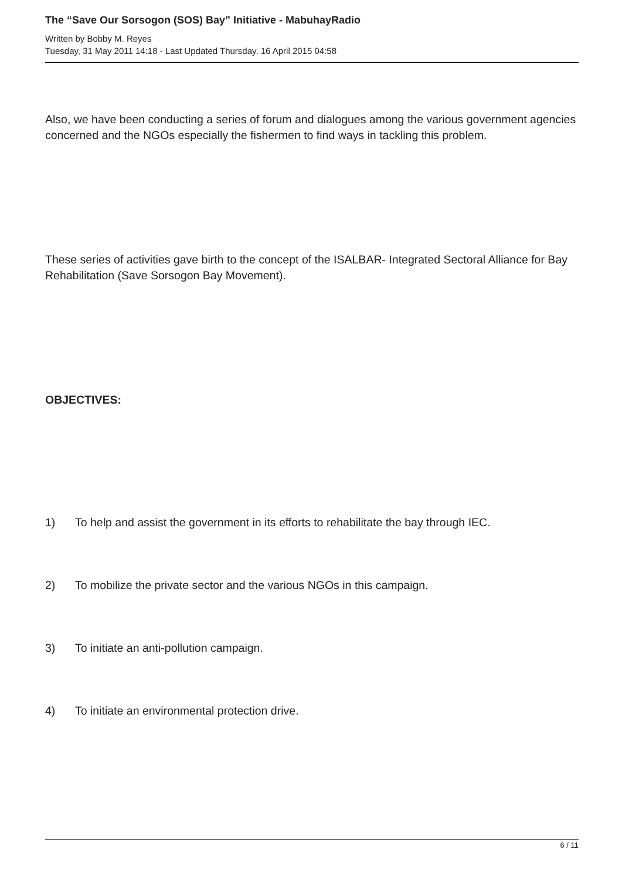The “Save Our Sorsogon (SOS) Bay” Initiative - MabuhayRadio
Written by Bobby M. Reyes
Tuesday, 31 May 2011 14:18 - Last Updated Thursday, 16 April 2015 04:58
Also, we have been conducting a series of forum and dialogues among the various government agencies concerned and the NGOs especially the fishermen to find ways in tackling this problem.
These series of activities gave birth to the concept of the ISALBAR- Integrated Sectoral Alliance for Bay Rehabilitation (Save Sorsogon Bay Movement).
OBJECTIVES:
1) To help and assist the government in its efforts to rehabilitate the bay through IEC.
2) To mobilize the private sector and the various NGOs in this campaign.
3) To initiate an anti-pollution campaign.
4) To initiate an environmental protection drive.
6 / 11